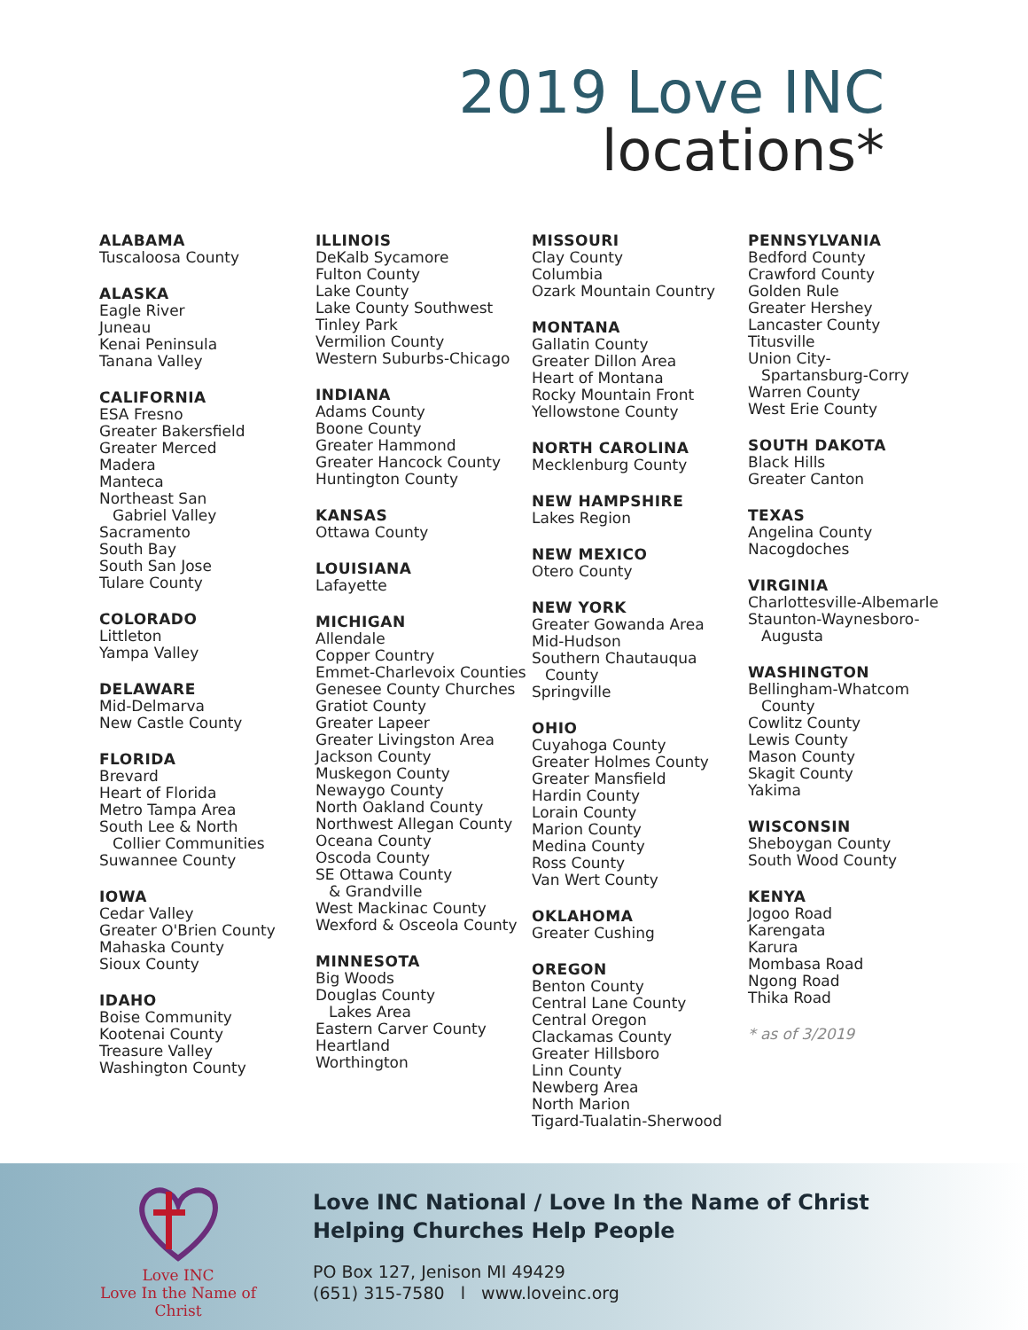2019 Love INC
locations*
ALABAMA
Tuscaloosa County
ALASKA
Eagle River
Juneau
Kenai Peninsula
Tanana Valley
CALIFORNIA
ESA Fresno
Greater Bakersfield
Greater Merced
Madera
Manteca
Northeast San
Gabriel Valley
Sacramento
South Bay
South San Jose
Tulare County
COLORADO
Littleton
Yampa Valley
DELAWARE
Mid-Delmarva
New Castle County
FLORIDA
Brevard
Heart of Florida
Metro Tampa Area
South Lee & North
Collier Communities
Suwannee County
IOWA
Cedar Valley
Greater O'Brien County
Mahaska County
Sioux County
IDAHO
Boise Community
Kootenai County
Treasure Valley
Washington County
ILLINOIS
DeKalb Sycamore
Fulton County
Lake County
Lake County Southwest
Tinley Park
Vermilion County
Western Suburbs-Chicago
INDIANA
Adams County
Boone County
Greater Hammond
Greater Hancock County
Huntington County
KANSAS
Ottawa County
LOUISIANA
Lafayette
MICHIGAN
Allendale
Copper Country
Emmet-Charlevoix Counties
Genesee County Churches
Gratiot County
Greater Lapeer
Greater Livingston Area
Jackson County
Muskegon County
Newaygo County
North Oakland County
Northwest Allegan County
Oceana County
Oscoda County
SE Ottawa County
& Grandville
West Mackinac County
Wexford & Osceola County
MINNESOTA
Big Woods
Douglas County
Lakes Area
Eastern Carver County
Heartland
Worthington
MISSOURI
Clay County
Columbia
Ozark Mountain Country
MONTANA
Gallatin County
Greater Dillon Area
Heart of Montana
Rocky Mountain Front
Yellowstone County
NORTH CAROLINA
Mecklenburg County
NEW HAMPSHIRE
Lakes Region
NEW MEXICO
Otero County
NEW YORK
Greater Gowanda Area
Mid-Hudson
Southern Chautauqua
County
Springville
OHIO
Cuyahoga County
Greater Holmes County
Greater Mansfield
Hardin County
Lorain County
Marion County
Medina County
Ross County
Van Wert County
OKLAHOMA
Greater Cushing
OREGON
Benton County
Central Lane County
Central Oregon
Clackamas County
Greater Hillsboro
Linn County
Newberg Area
North Marion
Tigard-Tualatin-Sherwood
PENNSYLVANIA
Bedford County
Crawford County
Golden Rule
Greater Hershey
Lancaster County
Titusville
Union City-
Spartansburg-Corry
Warren County
West Erie County
SOUTH DAKOTA
Black Hills
Greater Canton
TEXAS
Angelina County
Nacogdoches
VIRGINIA
Charlottesville-Albemarle
Staunton-Waynesboro-
Augusta
WASHINGTON
Bellingham-Whatcom
County
Cowlitz County
Lewis County
Mason County
Skagit County
Yakima
WISCONSIN
Sheboygan County
South Wood County
KENYA
Jogoo Road
Karengata
Karura
Mombasa Road
Ngong Road
Thika Road
* as of 3/2019
Love INC
Love In the Name of Christ
Love INC National / Love In the Name of Christ
Helping Churches Help People
PO Box 127, Jenison MI 49429
(651) 315-7580 l www.loveinc.org